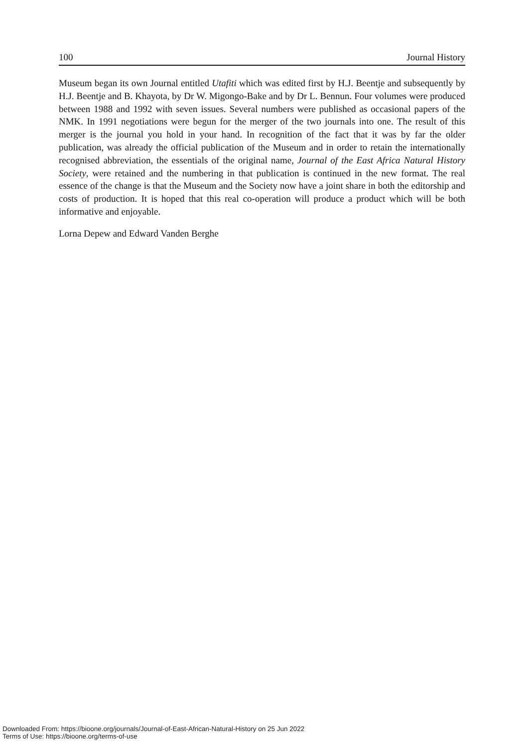100 Journal History
Museum began its own Journal entitled Utafiti which was edited first by H.J. Beentje and subsequently by H.J. Beentje and B. Khayota, by Dr W. Migongo-Bake and by Dr L. Bennun. Four volumes were produced between 1988 and 1992 with seven issues. Several numbers were published as occasional papers of the NMK. In 1991 negotiations were begun for the merger of the two journals into one. The result of this merger is the journal you hold in your hand. In recognition of the fact that it was by far the older publication, was already the official publication of the Museum and in order to retain the internationally recognised abbreviation, the essentials of the original name, Journal of the East Africa Natural History Society, were retained and the numbering in that publication is continued in the new format. The real essence of the change is that the Museum and the Society now have a joint share in both the editorship and costs of production. It is hoped that this real co-operation will produce a product which will be both informative and enjoyable.
Lorna Depew and Edward Vanden Berghe
Downloaded From: https://bioone.org/journals/Journal-of-East-African-Natural-History on 25 Jun 2022
Terms of Use: https://bioone.org/terms-of-use